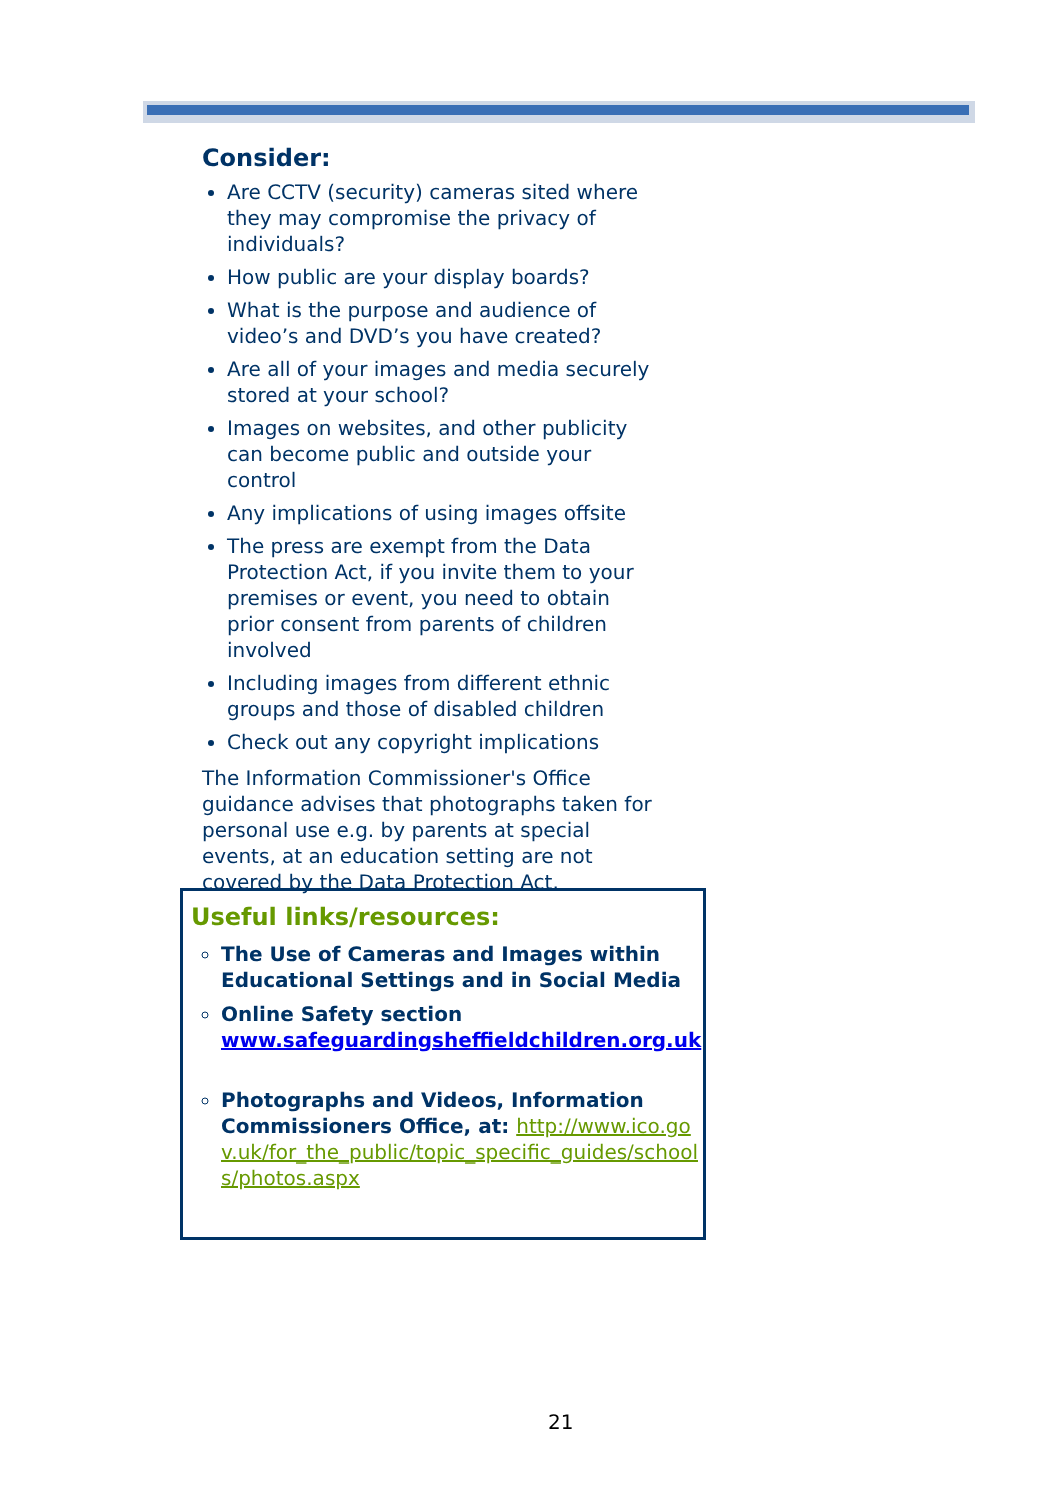Consider:
Are CCTV (security) cameras sited where they may compromise the privacy of individuals?
How public are your display boards?
What is the purpose and audience of video’s and DVD’s you have created?
Are all of your images and media securely stored at your school?
Images on websites, and other publicity can become public and outside your control
Any implications of using images offsite
The press are exempt from the Data Protection Act, if you invite them to your premises or event, you need to obtain prior consent from parents of children involved
Including images from different ethnic groups and those of disabled children
Check out any copyright implications
The Information Commissioner's Office guidance advises that photographs taken for personal use e.g. by parents at special events, at an education setting are not covered by the Data Protection Act.
Useful links/resources:
The Use of Cameras and Images within Educational Settings and in Social Media
Online Safety section www.safeguardingsheffieldchildren.org.uk
Photographs and Videos, Information Commissioners Office, at: http://www.ico.gov.uk/for_the_public/topic_specific_guides/schools/photos.aspx
21